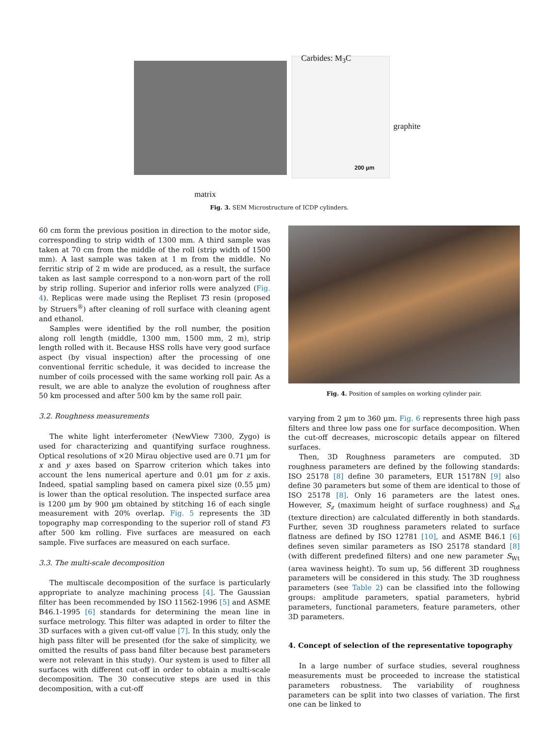Carbides: M<sub>3</sub>C
graphite
200 µm
matrix
Fig. 3. SEM Microstructure of ICDP cylinders.
60 cm form the previous position in direction to the motor side, corresponding to strip width of 1300 mm. A third sample was taken at 70 cm from the middle of the roll (strip width of 1500 mm). A last sample was taken at 1 m from the middle. No ferritic strip of 2 m wide are produced, as a result, the surface taken as last sample correspond to a non-worn part of the roll by strip rolling. Superior and inferior rolls were analyzed (Fig. 4). Replicas were made using the Repliset T3 resin (proposed by Struers<sup>®</sup>) after cleaning of roll surface with cleaning agent and ethanol.
Samples were identified by the roll number, the position along roll length (middle, 1300 mm, 1500 mm, 2 m), strip length rolled with it. Because HSS rolls have very good surface aspect (by visual inspection) after the processing of one conventional ferritic schedule, it was decided to increase the number of coils processed with the same working roll pair. As a result, we are able to analyze the evolution of roughness after 50 km processed and after 500 km by the same roll pair.
3.2. Roughness measurements
The white light interferometer (NewView 7300, Zygo) is used for characterizing and quantifying surface roughness. Optical resolutions of ×20 Mirau objective used are 0.71 µm for x and y axes based on Sparrow criterion which takes into account the lens numerical aperture and 0.01 µm for z axis. Indeed, spatial sampling based on camera pixel size (0.55 µm) is lower than the optical resolution. The inspected surface area is 1200 µm by 900 µm obtained by stitching 16 of each single measurement with 20% overlap. Fig. 5 represents the 3D topography map corresponding to the superior roll of stand F3 after 500 km rolling. Five surfaces are measured on each sample. Five surfaces are measured on each surface.
3.3. The multi-scale decomposition
The multiscale decomposition of the surface is particularly appropriate to analyze machining process [4]. The Gaussian filter has been recommended by ISO 11562-1996 [5] and ASME B46.1-1995 [6] standards for determining the mean line in surface metrology. This filter was adapted in order to filter the 3D surfaces with a given cut-off value [7]. In this study, only the high pass filter will be presented (for the sake of simplicity, we omitted the results of pass band filter because best parameters were not relevant in this study). Our system is used to filter all surfaces with different cut-off in order to obtain a multi-scale decomposition. The 30 consecutive steps are used in this decomposition, with a cut-off
Fig. 4. Position of samples on working cylinder pair.
varying from 2 µm to 360 µm. Fig. 6 represents three high pass filters and three low pass one for surface decomposition. When the cut-off decreases, microscopic details appear on filtered surfaces.
Then, 3D Roughness parameters are computed. 3D roughness parameters are defined by the following standards: ISO 25178 [8] define 30 parameters, EUR 15178N [9] also define 30 parameters but some of them are identical to those of ISO 25178 [8]. Only 16 parameters are the latest ones. However, S<sub>z</sub> (maximum height of surface roughness) and S<sub>td</sub> (texture direction) are calculated differently in both standards. Further, seven 3D roughness parameters related to surface flatness are defined by ISO 12781 [10], and ASME B46.1 [6] defines seven similar parameters as ISO 25178 standard [8] (with different predefined filters) and one new parameter S<sub>Wt</sub> (area waviness height). To sum up, 56 different 3D roughness parameters will be considered in this study. The 3D roughness parameters (see Table 2) can be classified into the following groups: amplitude parameters, spatial parameters, hybrid parameters, functional parameters, feature parameters, other 3D parameters.
4. Concept of selection of the representative topography
In a large number of surface studies, several roughness measurements must be proceeded to increase the statistical parameters robustness. The variability of roughness parameters can be split into two classes of variation. The first one can be linked to